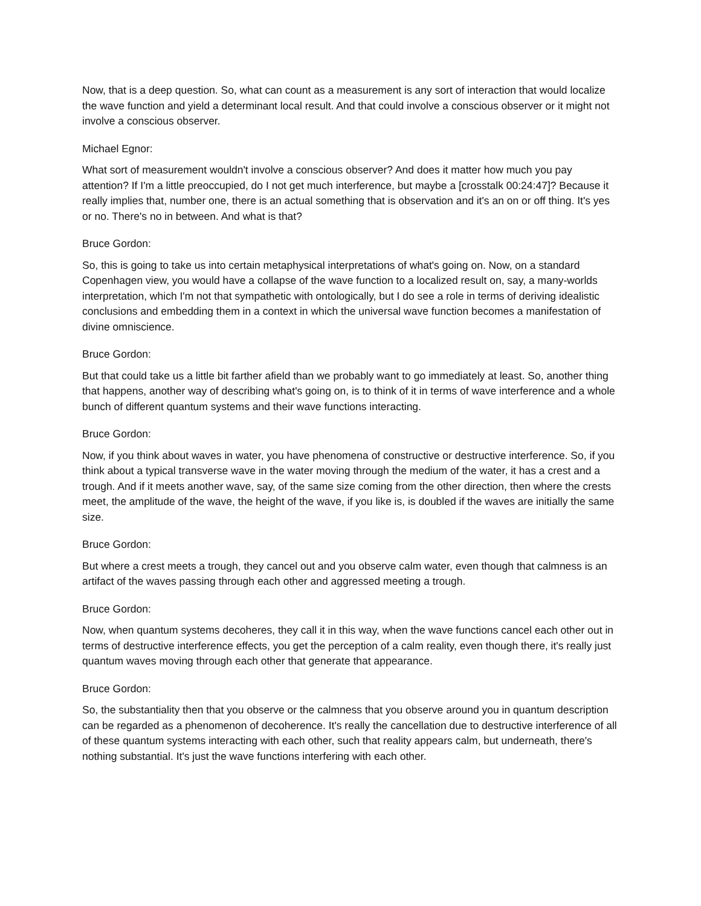Now, that is a deep question. So, what can count as a measurement is any sort of interaction that would localize the wave function and yield a determinant local result. And that could involve a conscious observer or it might not involve a conscious observer.
Michael Egnor:
What sort of measurement wouldn't involve a conscious observer? And does it matter how much you pay attention? If I'm a little preoccupied, do I not get much interference, but maybe a [crosstalk 00:24:47]? Because it really implies that, number one, there is an actual something that is observation and it's an on or off thing. It's yes or no. There's no in between. And what is that?
Bruce Gordon:
So, this is going to take us into certain metaphysical interpretations of what's going on. Now, on a standard Copenhagen view, you would have a collapse of the wave function to a localized result on, say, a many-worlds interpretation, which I'm not that sympathetic with ontologically, but I do see a role in terms of deriving idealistic conclusions and embedding them in a context in which the universal wave function becomes a manifestation of divine omniscience.
Bruce Gordon:
But that could take us a little bit farther afield than we probably want to go immediately at least. So, another thing that happens, another way of describing what's going on, is to think of it in terms of wave interference and a whole bunch of different quantum systems and their wave functions interacting.
Bruce Gordon:
Now, if you think about waves in water, you have phenomena of constructive or destructive interference. So, if you think about a typical transverse wave in the water moving through the medium of the water, it has a crest and a trough. And if it meets another wave, say, of the same size coming from the other direction, then where the crests meet, the amplitude of the wave, the height of the wave, if you like is, is doubled if the waves are initially the same size.
Bruce Gordon:
But where a crest meets a trough, they cancel out and you observe calm water, even though that calmness is an artifact of the waves passing through each other and aggressed meeting a trough.
Bruce Gordon:
Now, when quantum systems decoheres, they call it in this way, when the wave functions cancel each other out in terms of destructive interference effects, you get the perception of a calm reality, even though there, it's really just quantum waves moving through each other that generate that appearance.
Bruce Gordon:
So, the substantiality then that you observe or the calmness that you observe around you in quantum description can be regarded as a phenomenon of decoherence. It's really the cancellation due to destructive interference of all of these quantum systems interacting with each other, such that reality appears calm, but underneath, there's nothing substantial. It's just the wave functions interfering with each other.